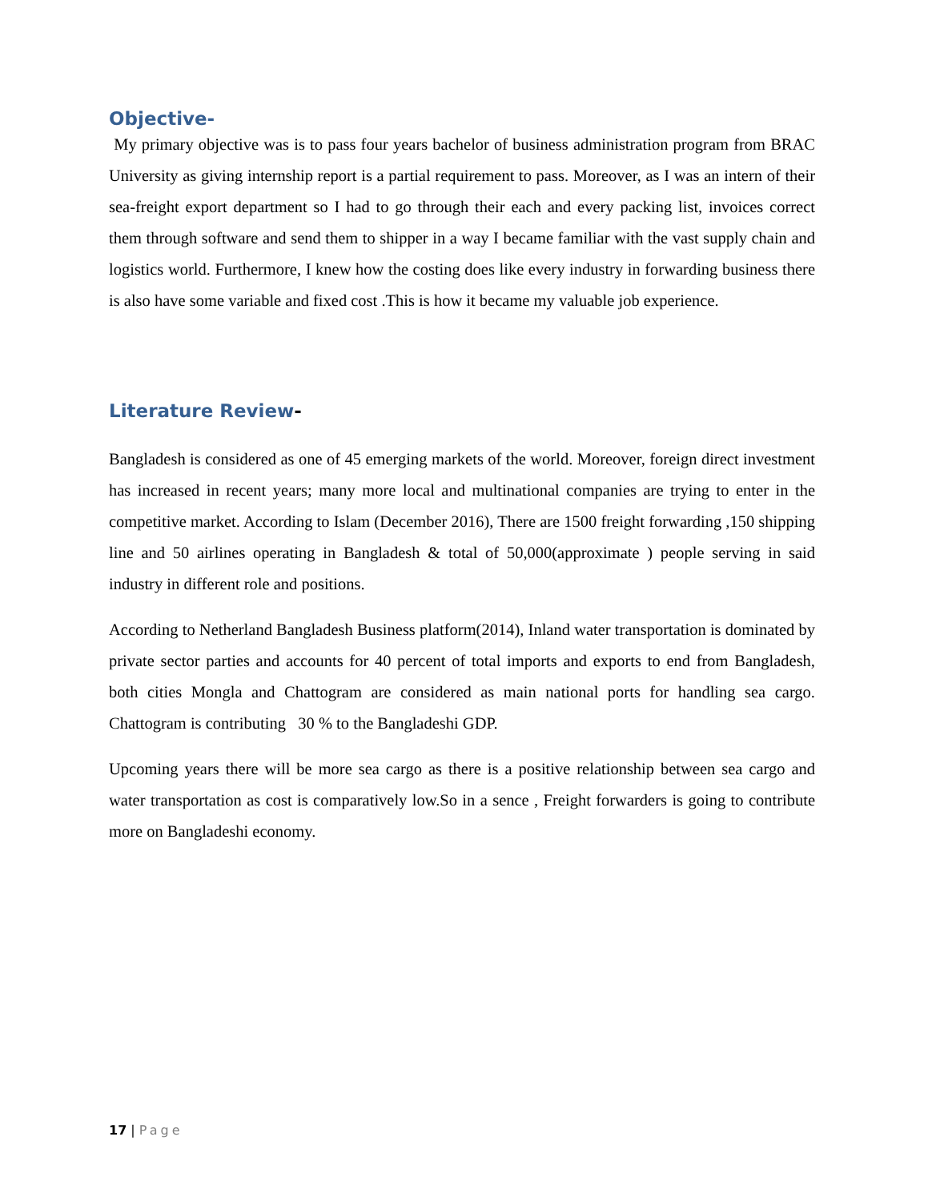Objective-
My primary objective was is to pass four years bachelor of business administration program from BRAC University as giving internship report is a partial requirement to pass. Moreover, as I was an intern of their sea-freight export department so I had to go through their each and every packing list, invoices correct them through software and send them to shipper in a way I became familiar with the vast supply chain and logistics world. Furthermore, I knew how the costing does like every industry in forwarding business there is also have some variable and fixed cost .This is how it became my valuable job experience.
Literature Review-
Bangladesh is considered as one of 45 emerging markets of the world. Moreover, foreign direct investment has increased in recent years; many more local and multinational companies are trying to enter in the competitive market. According to Islam (December 2016), There are 1500 freight forwarding ,150 shipping line and 50 airlines operating in Bangladesh & total of 50,000(approximate ) people serving in said industry in different role and positions.
According to Netherland Bangladesh Business platform(2014), Inland water transportation is dominated by private sector parties and accounts for 40 percent of total imports and exports to end from Bangladesh, both cities Mongla and Chattogram are considered as main national ports for handling sea cargo. Chattogram is contributing 30 % to the Bangladeshi GDP.
Upcoming years there will be more sea cargo as there is a positive relationship between sea cargo and water transportation as cost is comparatively low.So in a sence , Freight forwarders is going to contribute more on Bangladeshi economy.
17 | Page